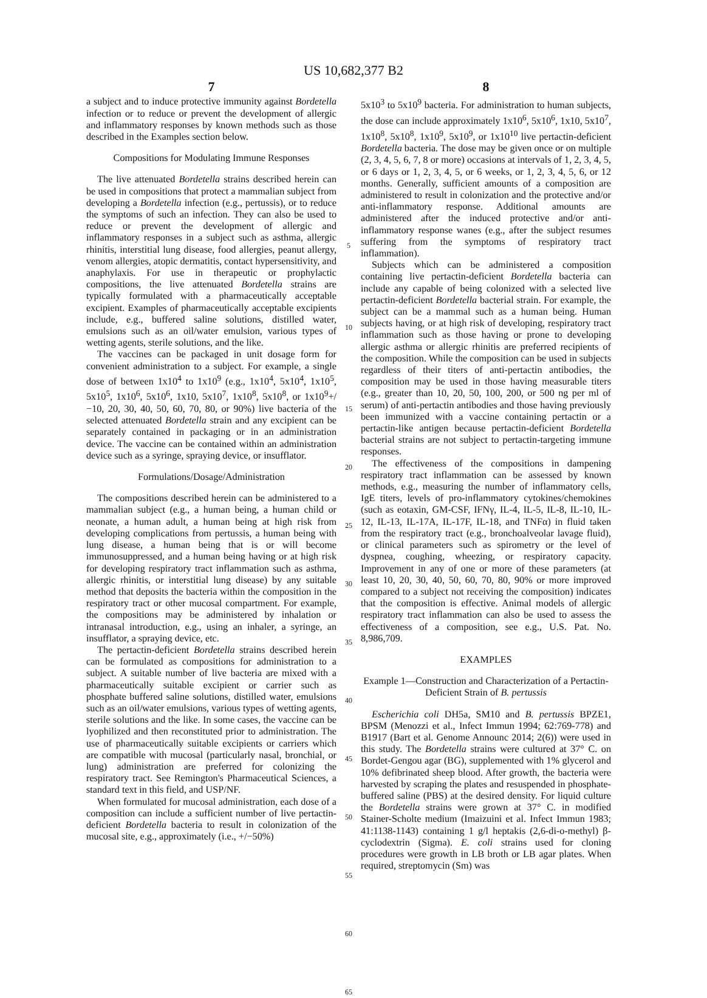US 10,682,377 B2
7
a subject and to induce protective immunity against Bordetella infection or to reduce or prevent the development of allergic and inflammatory responses by known methods such as those described in the Examples section below.
Compositions for Modulating Immune Responses
The live attenuated Bordetella strains described herein can be used in compositions that protect a mammalian subject from developing a Bordetella infection (e.g., pertussis), or to reduce the symptoms of such an infection. They can also be used to reduce or prevent the development of allergic and inflammatory responses in a subject such as asthma, allergic rhinitis, interstitial lung disease, food allergies, peanut allergy, venom allergies, atopic dermatitis, contact hypersensitivity, and anaphylaxis. For use in therapeutic or prophylactic compositions, the live attenuated Bordetella strains are typically formulated with a pharmaceutically acceptable excipient. Examples of pharmaceutically acceptable excipients include, e.g., buffered saline solutions, distilled water, emulsions such as an oil/water emulsion, various types of wetting agents, sterile solutions, and the like.
The vaccines can be packaged in unit dosage form for convenient administration to a subject. For example, a single dose of between 1x10<sup>4</sup> to 1x10<sup>9</sup> (e.g., 1x10<sup>4</sup>, 5x10<sup>4</sup>, 1x10<sup>5</sup>, 5x10<sup>5</sup>, 1x10<sup>6</sup>, 5x10<sup>6</sup>, 1x10, 5x10<sup>7</sup>, 1x10<sup>8</sup>, 5x10<sup>8</sup>, or 1x10<sup>9</sup>+/−10, 20, 30, 40, 50, 60, 70, 80, or 90%) live bacteria of the selected attenuated Bordetella strain and any excipient can be separately contained in packaging or in an administration device. The vaccine can be contained within an administration device such as a syringe, spraying device, or insufflator.
Formulations/Dosage/Administration
The compositions described herein can be administered to a mammalian subject (e.g., a human being, a human child or neonate, a human adult, a human being at high risk from developing complications from pertussis, a human being with lung disease, a human being that is or will become immunosuppressed, and a human being having or at high risk for developing respiratory tract inflammation such as asthma, allergic rhinitis, or interstitial lung disease) by any suitable method that deposits the bacteria within the composition in the respiratory tract or other mucosal compartment. For example, the compositions may be administered by inhalation or intranasal introduction, e.g., using an inhaler, a syringe, an insufflator, a spraying device, etc.
The pertactin-deficient Bordetella strains described herein can be formulated as compositions for administration to a subject. A suitable number of live bacteria are mixed with a pharmaceutically suitable excipient or carrier such as phosphate buffered saline solutions, distilled water, emulsions such as an oil/water emulsions, various types of wetting agents, sterile solutions and the like. In some cases, the vaccine can be lyophilized and then reconstituted prior to administration. The use of pharmaceutically suitable excipients or carriers which are compatible with mucosal (particularly nasal, bronchial, or lung) administration are preferred for colonizing the respiratory tract. See Remington's Pharmaceutical Sciences, a standard text in this field, and USP/NF.
When formulated for mucosal administration, each dose of a composition can include a sufficient number of live pertactin-deficient Bordetella bacteria to result in colonization of the mucosal site, e.g., approximately (i.e., +/−50%)
5
10
15
20
25
30
35
40
45
50
55
60
65
8
5x10<sup>3</sup> to 5x10<sup>9</sup> bacteria. For administration to human subjects, the dose can include approximately 1x10<sup>6</sup>, 5x10<sup>6</sup>, 1x10, 5x10<sup>7</sup>, 1x10<sup>8</sup>, 5x10<sup>8</sup>, 1x10<sup>9</sup>, 5x10<sup>9</sup>, or 1x10<sup>10</sup> live pertactin-deficient Bordetella bacteria. The dose may be given once or on multiple (2, 3, 4, 5, 6, 7, 8 or more) occasions at intervals of 1, 2, 3, 4, 5, or 6 days or 1, 2, 3, 4, 5, or 6 weeks, or 1, 2, 3, 4, 5, 6, or 12 months. Generally, sufficient amounts of a composition are administered to result in colonization and the protective and/or anti-inflammatory response. Additional amounts are administered after the induced protective and/or anti-inflammatory response wanes (e.g., after the subject resumes suffering from the symptoms of respiratory tract inflammation).
Subjects which can be administered a composition containing live pertactin-deficient Bordetella bacteria can include any capable of being colonized with a selected live pertactin-deficient Bordetella bacterial strain. For example, the subject can be a mammal such as a human being. Human subjects having, or at high risk of developing, respiratory tract inflammation such as those having or prone to developing allergic asthma or allergic rhinitis are preferred recipients of the composition. While the composition can be used in subjects regardless of their titers of anti-pertactin antibodies, the composition may be used in those having measurable titers (e.g., greater than 10, 20, 50, 100, 200, or 500 ng per ml of serum) of anti-pertactin antibodies and those having previously been immunized with a vaccine containing pertactin or a pertactin-like antigen because pertactin-deficient Bordetella bacterial strains are not subject to pertactin-targeting immune responses.
The effectiveness of the compositions in dampening respiratory tract inflammation can be assessed by known methods, e.g., measuring the number of inflammatory cells, IgE titers, levels of pro-inflammatory cytokines/chemokines (such as eotaxin, GM-CSF, IFNγ, IL-4, IL-5, IL-8, IL-10, IL-12, IL-13, IL-17A, IL-17F, IL-18, and TNFα) in fluid taken from the respiratory tract (e.g., bronchoalveolar lavage fluid), or clinical parameters such as spirometry or the level of dyspnea, coughing, wheezing, or respiratory capacity. Improvement in any of one or more of these parameters (at least 10, 20, 30, 40, 50, 60, 70, 80, 90% or more improved compared to a subject not receiving the composition) indicates that the composition is effective. Animal models of allergic respiratory tract inflammation can also be used to assess the effectiveness of a composition, see e.g., U.S. Pat. No. 8,986,709.
EXAMPLES
Example 1—Construction and Characterization of a Pertactin-Deficient Strain of B. pertussis
Escherichia coli DH5a, SM10 and B. pertussis BPZE1, BPSM (Menozzi et al., Infect Immun 1994; 62:769-778) and B1917 (Bart et al. Genome Announc 2014; 2(6)) were used in this study. The Bordetella strains were cultured at 37° C. on Bordet-Gengou agar (BG), supplemented with 1% glycerol and 10% defibrinated sheep blood. After growth, the bacteria were harvested by scraping the plates and resuspended in phosphate-buffered saline (PBS) at the desired density. For liquid culture the Bordetella strains were grown at 37° C. in modified Stainer-Scholte medium (Imaizuini et al. Infect Immun 1983; 41:1138-1143) containing 1 g/l heptakis (2,6-di-o-methyl) β-cyclodextrin (Sigma). E. coli strains used for cloning procedures were growth in LB broth or LB agar plates. When required, streptomycin (Sm) was